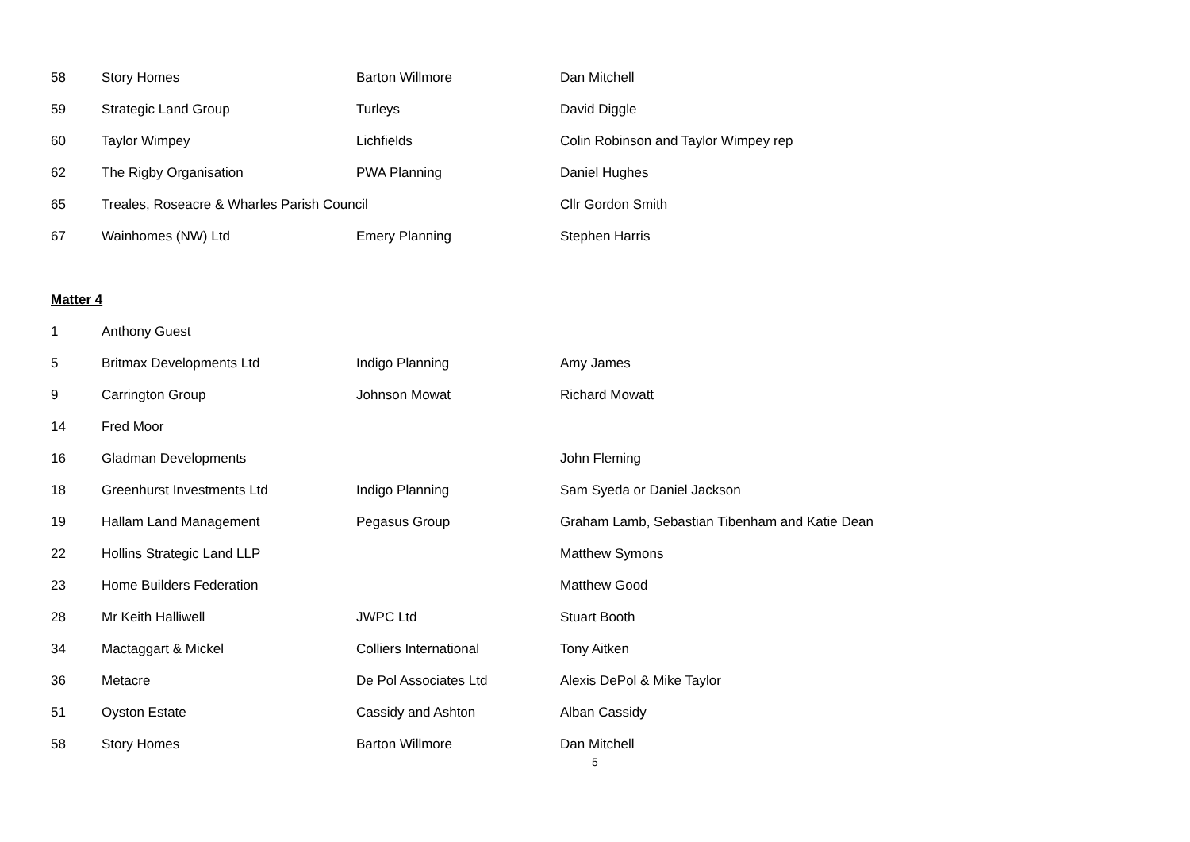| 58 | Story Homes | Barton Willmore | Dan Mitchell |
| 59 | Strategic Land Group | Turleys | David Diggle |
| 60 | Taylor Wimpey | Lichfields | Colin Robinson and Taylor Wimpey rep |
| 62 | The Rigby Organisation | PWA Planning | Daniel Hughes |
| 65 | Treales, Roseacre & Wharles Parish Council | | Cllr Gordon Smith |
| 67 | Wainhomes (NW) Ltd | Emery Planning | Stephen Harris |
Matter 4
| 1 | Anthony Guest | | |
| 5 | Britmax Developments Ltd | Indigo Planning | Amy James |
| 9 | Carrington Group | Johnson Mowat | Richard Mowatt |
| 14 | Fred Moor | | |
| 16 | Gladman Developments | | John Fleming |
| 18 | Greenhurst Investments Ltd | Indigo Planning | Sam Syeda or Daniel Jackson |
| 19 | Hallam Land Management | Pegasus Group | Graham Lamb, Sebastian Tibenham and Katie Dean |
| 22 | Hollins Strategic Land LLP | | Matthew Symons |
| 23 | Home Builders Federation | | Matthew Good |
| 28 | Mr Keith Halliwell | JWPC Ltd | Stuart Booth |
| 34 | Mactaggart & Mickel | Colliers International | Tony Aitken |
| 36 | Metacre | De Pol Associates Ltd | Alexis DePol & Mike Taylor |
| 51 | Oyston Estate | Cassidy and Ashton | Alban Cassidy |
| 58 | Story Homes | Barton Willmore | Dan Mitchell |
5